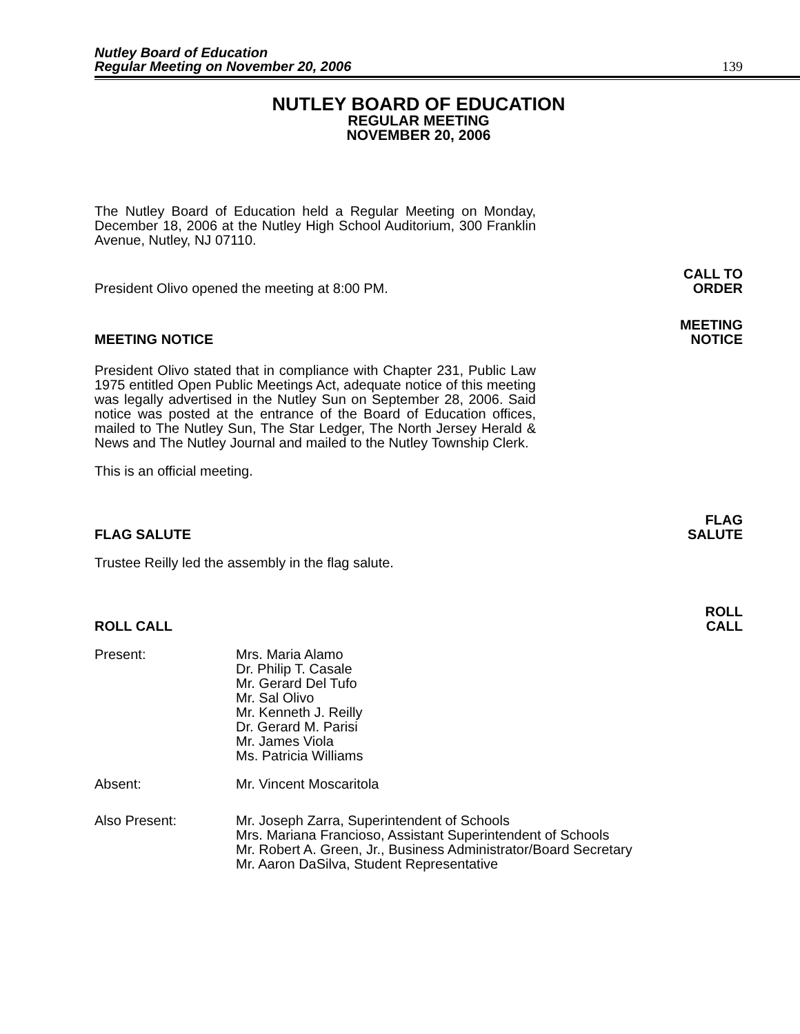Nutley Board of Education
Regular Meeting on November 20, 2006
139
NUTLEY BOARD OF EDUCATION
REGULAR MEETING
NOVEMBER 20, 2006
The Nutley Board of Education held a Regular Meeting on Monday, December 18, 2006 at the Nutley High School Auditorium, 300 Franklin Avenue, Nutley, NJ 07110.
President Olivo opened the meeting at 8:00 PM.
CALL TO
ORDER
MEETING NOTICE MEETING
NOTICE
President Olivo stated that in compliance with Chapter 231, Public Law 1975 entitled Open Public Meetings Act, adequate notice of this meeting was legally advertised in the Nutley Sun on September 28, 2006. Said notice was posted at the entrance of the Board of Education offices, mailed to The Nutley Sun, The Star Ledger, The North Jersey Herald & News and The Nutley Journal and mailed to the Nutley Township Clerk.
This is an official meeting.
FLAG SALUTE FLAG
SALUTE
Trustee Reilly led the assembly in the flag salute.
ROLL CALL ROLL
CALL
Present: Mrs. Maria Alamo
Dr. Philip T. Casale
Mr. Gerard Del Tufo
Mr. Sal Olivo
Mr. Kenneth J. Reilly
Dr. Gerard M. Parisi
Mr. James Viola
Ms. Patricia Williams
Absent: Mr. Vincent Moscaritola
Also Present: Mr. Joseph Zarra, Superintendent of Schools
Mrs. Mariana Francioso, Assistant Superintendent of Schools
Mr. Robert A. Green, Jr., Business Administrator/Board Secretary
Mr. Aaron DaSilva, Student Representative